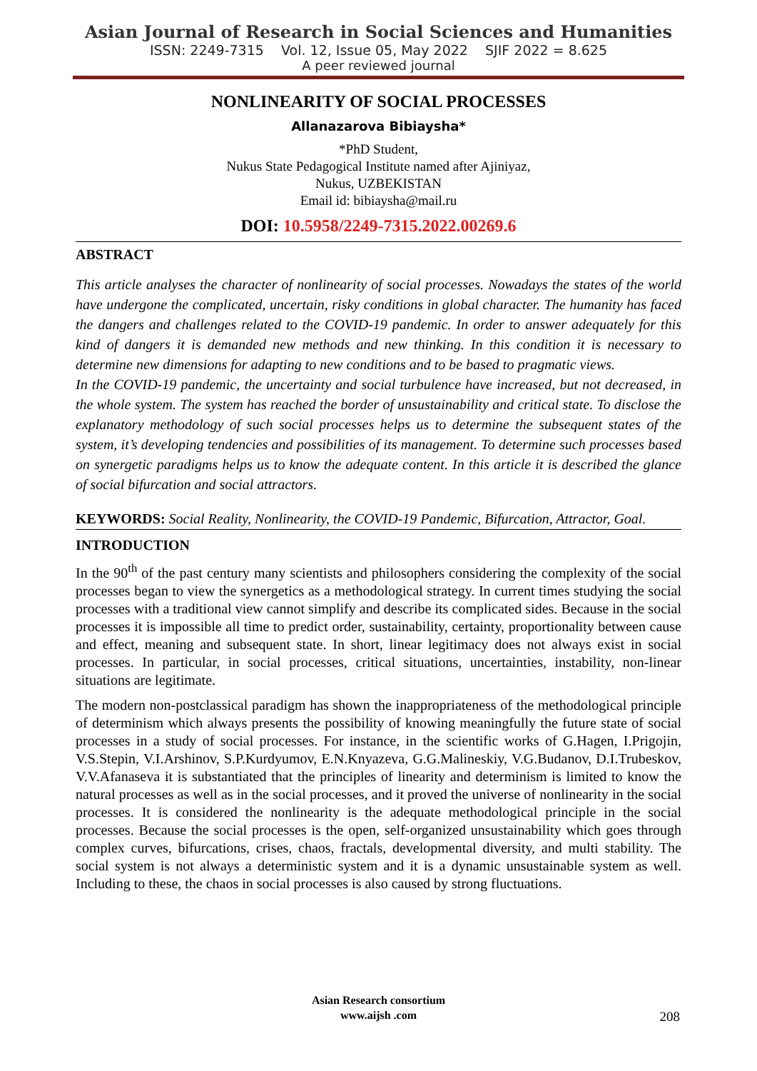Asian Journal of Research in Social Sciences and Humanities
ISSN: 2249-7315 Vol. 12, Issue 05, May 2022 SJIF 2022 = 8.625
A peer reviewed journal
NONLINEARITY OF SOCIAL PROCESSES
Allanazarova Bibiaysha*
*PhD Student,
Nukus State Pedagogical Institute named after Ajiniyaz,
Nukus, UZBEKISTAN
Email id: bibiaysha@mail.ru
DOI: 10.5958/2249-7315.2022.00269.6
ABSTRACT
This article analyses the character of nonlinearity of social processes. Nowadays the states of the world have undergone the complicated, uncertain, risky conditions in global character. The humanity has faced the dangers and challenges related to the COVID-19 pandemic. In order to answer adequately for this kind of dangers it is demanded new methods and new thinking. In this condition it is necessary to determine new dimensions for adapting to new conditions and to be based to pragmatic views.
In the COVID-19 pandemic, the uncertainty and social turbulence have increased, but not decreased, in the whole system. The system has reached the border of unsustainability and critical state. To disclose the explanatory methodology of such social processes helps us to determine the subsequent states of the system, it’s developing tendencies and possibilities of its management. To determine such processes based on synergetic paradigms helps us to know the adequate content. In this article it is described the glance of social bifurcation and social attractors.
KEYWORDS: Social Reality, Nonlinearity, the COVID-19 Pandemic, Bifurcation, Attractor, Goal.
INTRODUCTION
In the 90<sup>th</sup> of the past century many scientists and philosophers considering the complexity of the social processes began to view the synergetics as a methodological strategy. In current times studying the social processes with a traditional view cannot simplify and describe its complicated sides. Because in the social processes it is impossible all time to predict order, sustainability, certainty, proportionality between cause and effect, meaning and subsequent state. In short, linear legitimacy does not always exist in social processes. In particular, in social processes, critical situations, uncertainties, instability, non-linear situations are legitimate.
The modern non-postclassical paradigm has shown the inappropriateness of the methodological principle of determinism which always presents the possibility of knowing meaningfully the future state of social processes in a study of social processes. For instance, in the scientific works of G.Hagen, I.Prigojin, V.S.Stepin, V.I.Arshinov, S.P.Kurdyumov, E.N.Knyazeva, G.G.Malineskiy, V.G.Budanov, D.I.Trubeskov, V.V.Afanaseva it is substantiated that the principles of linearity and determinism is limited to know the natural processes as well as in the social processes, and it proved the universe of nonlinearity in the social processes. It is considered the nonlinearity is the adequate methodological principle in the social processes. Because the social processes is the open, self-organized unsustainability which goes through complex curves, bifurcations, crises, chaos, fractals, developmental diversity, and multi stability. The social system is not always a deterministic system and it is a dynamic unsustainable system as well. Including to these, the chaos in social processes is also caused by strong fluctuations.
Asian Research consortium
www.aijsh .com
208